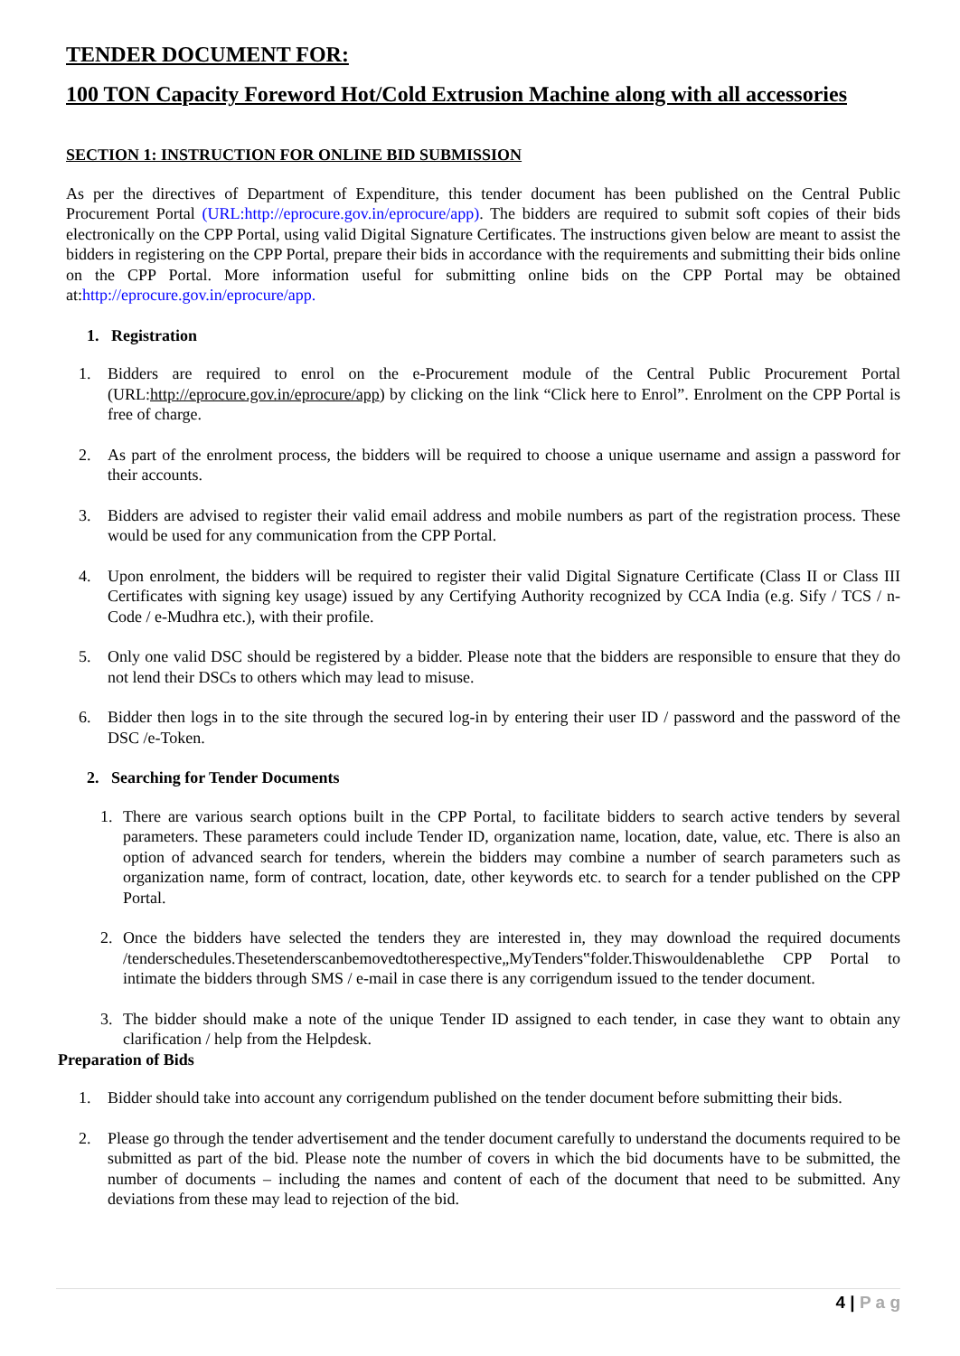TENDER DOCUMENT FOR:
100 TON Capacity Foreword Hot/Cold Extrusion Machine along with all accessories
SECTION 1: INSTRUCTION FOR ONLINE BID SUBMISSION
As per the directives of Department of Expenditure, this tender document has been published on the Central Public Procurement Portal (URL:http://eprocure.gov.in/eprocure/app). The bidders are required to submit soft copies of their bids electronically on the CPP Portal, using valid Digital Signature Certificates. The instructions given below are meant to assist the bidders in registering on the CPP Portal, prepare their bids in accordance with the requirements and submitting their bids online on the CPP Portal. More information useful for submitting online bids on the CPP Portal may be obtained at:http://eprocure.gov.in/eprocure/app.
1. Registration
1. Bidders are required to enrol on the e-Procurement module of the Central Public Procurement Portal (URL:http://eprocure.gov.in/eprocure/app) by clicking on the link “Click here to Enrol”. Enrolment on the CPP Portal is free of charge.
2. As part of the enrolment process, the bidders will be required to choose a unique username and assign a password for their accounts.
3. Bidders are advised to register their valid email address and mobile numbers as part of the registration process. These would be used for any communication from the CPP Portal.
4. Upon enrolment, the bidders will be required to register their valid Digital Signature Certificate (Class II or Class III Certificates with signing key usage) issued by any Certifying Authority recognized by CCA India (e.g. Sify / TCS / n-Code / e-Mudhra etc.), with their profile.
5. Only one valid DSC should be registered by a bidder. Please note that the bidders are responsible to ensure that they do not lend their DSCs to others which may lead to misuse.
6. Bidder then logs in to the site through the secured log-in by entering their user ID / password and the password of the DSC /e-Token.
2. Searching for Tender Documents
1. There are various search options built in the CPP Portal, to facilitate bidders to search active tenders by several parameters. These parameters could include Tender ID, organization name, location, date, value, etc. There is also an option of advanced search for tenders, wherein the bidders may combine a number of search parameters such as organization name, form of contract, location, date, other keywords etc. to search for a tender published on the CPP Portal.
2. Once the bidders have selected the tenders they are interested in, they may download the required documents /tenderschedules.Thesetenderscanbemovedtotherespective„MyTenders‟folder.Thiswouldenablethe CPP Portal to intimate the bidders through SMS / e-mail in case there is any corrigendum issued to the tender document.
3. The bidder should make a note of the unique Tender ID assigned to each tender, in case they want to obtain any clarification / help from the Helpdesk.
Preparation of Bids
1. Bidder should take into account any corrigendum published on the tender document before submitting their bids.
2. Please go through the tender advertisement and the tender document carefully to understand the documents required to be submitted as part of the bid. Please note the number of covers in which the bid documents have to be submitted, the number of documents – including the names and content of each of the document that need to be submitted. Any deviations from these may lead to rejection of the bid.
4 | P a g